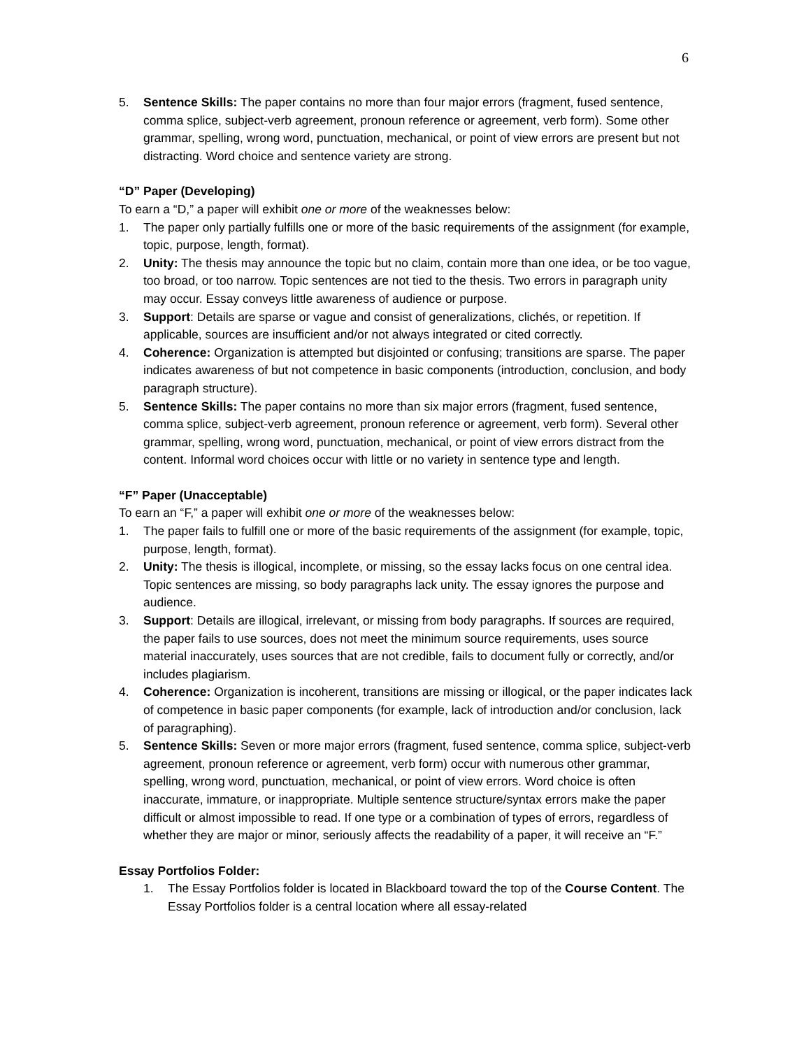6
5. Sentence Skills: The paper contains no more than four major errors (fragment, fused sentence, comma splice, subject-verb agreement, pronoun reference or agreement, verb form). Some other grammar, spelling, wrong word, punctuation, mechanical, or point of view errors are present but not distracting. Word choice and sentence variety are strong.
“D” Paper (Developing)
To earn a “D,” a paper will exhibit one or more of the weaknesses below:
1. The paper only partially fulfills one or more of the basic requirements of the assignment (for example, topic, purpose, length, format).
2. Unity: The thesis may announce the topic but no claim, contain more than one idea, or be too vague, too broad, or too narrow. Topic sentences are not tied to the thesis. Two errors in paragraph unity may occur. Essay conveys little awareness of audience or purpose.
3. Support: Details are sparse or vague and consist of generalizations, clichés, or repetition. If applicable, sources are insufficient and/or not always integrated or cited correctly.
4. Coherence: Organization is attempted but disjointed or confusing; transitions are sparse. The paper indicates awareness of but not competence in basic components (introduction, conclusion, and body paragraph structure).
5. Sentence Skills: The paper contains no more than six major errors (fragment, fused sentence, comma splice, subject-verb agreement, pronoun reference or agreement, verb form). Several other grammar, spelling, wrong word, punctuation, mechanical, or point of view errors distract from the content. Informal word choices occur with little or no variety in sentence type and length.
“F” Paper (Unacceptable)
To earn an “F,” a paper will exhibit one or more of the weaknesses below:
1. The paper fails to fulfill one or more of the basic requirements of the assignment (for example, topic, purpose, length, format).
2. Unity: The thesis is illogical, incomplete, or missing, so the essay lacks focus on one central idea. Topic sentences are missing, so body paragraphs lack unity. The essay ignores the purpose and audience.
3. Support: Details are illogical, irrelevant, or missing from body paragraphs. If sources are required, the paper fails to use sources, does not meet the minimum source requirements, uses source material inaccurately, uses sources that are not credible, fails to document fully or correctly, and/or includes plagiarism.
4. Coherence: Organization is incoherent, transitions are missing or illogical, or the paper indicates lack of competence in basic paper components (for example, lack of introduction and/or conclusion, lack of paragraphing).
5. Sentence Skills: Seven or more major errors (fragment, fused sentence, comma splice, subject-verb agreement, pronoun reference or agreement, verb form) occur with numerous other grammar, spelling, wrong word, punctuation, mechanical, or point of view errors. Word choice is often inaccurate, immature, or inappropriate. Multiple sentence structure/syntax errors make the paper difficult or almost impossible to read. If one type or a combination of types of errors, regardless of whether they are major or minor, seriously affects the readability of a paper, it will receive an “F.”
Essay Portfolios Folder:
1. The Essay Portfolios folder is located in Blackboard toward the top of the Course Content. The Essay Portfolios folder is a central location where all essay-related